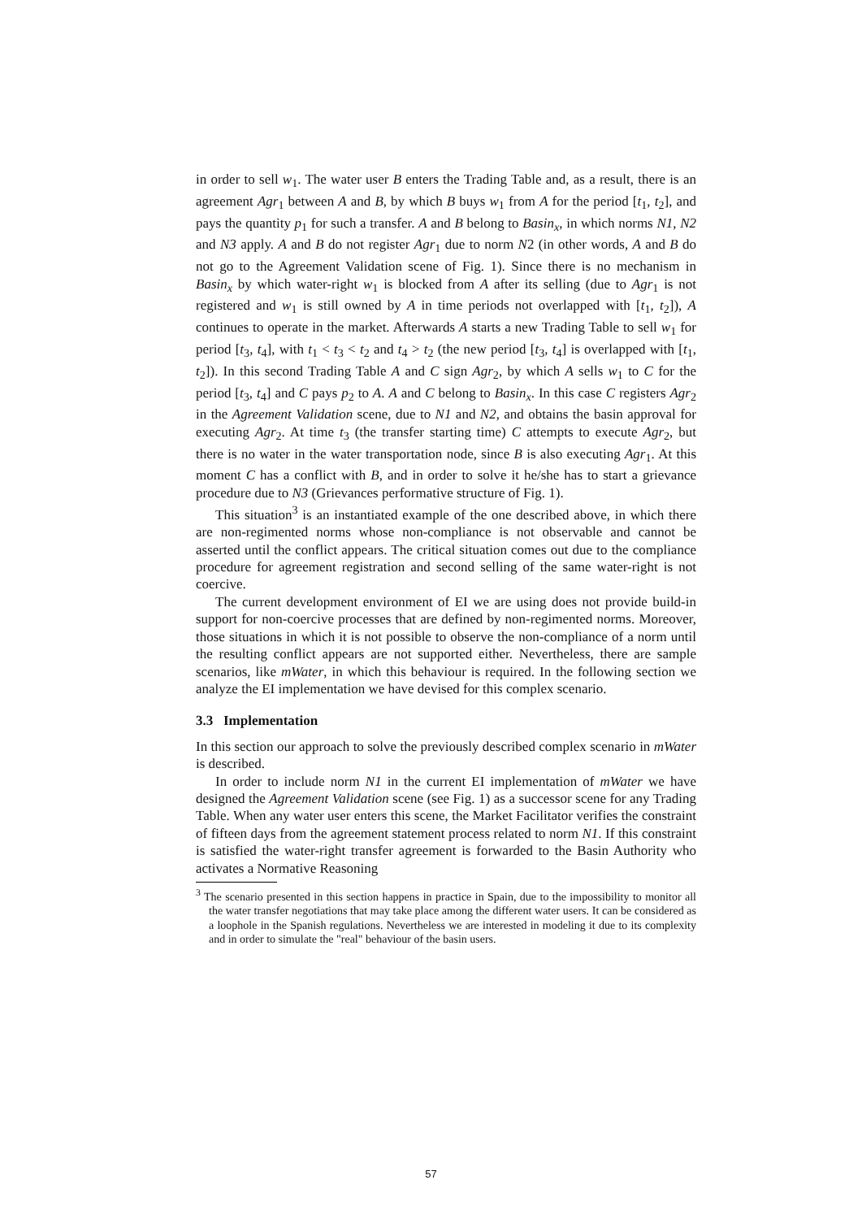in order to sell w<sub>1</sub>. The water user B enters the Trading Table and, as a result, there is an agreement Agr<sub>1</sub> between A and B, by which B buys w<sub>1</sub> from A for the period [t<sub>1</sub>, t<sub>2</sub>], and pays the quantity p<sub>1</sub> for such a transfer. A and B belong to Basin<sub>x</sub>, in which norms N1, N2 and N3 apply. A and B do not register Agr<sub>1</sub> due to norm N2 (in other words, A and B do not go to the Agreement Validation scene of Fig. 1). Since there is no mechanism in Basin<sub>x</sub> by which water-right w<sub>1</sub> is blocked from A after its selling (due to Agr<sub>1</sub> is not registered and w<sub>1</sub> is still owned by A in time periods not overlapped with [t<sub>1</sub>, t<sub>2</sub>]), A continues to operate in the market. Afterwards A starts a new Trading Table to sell w<sub>1</sub> for period [t<sub>3</sub>, t<sub>4</sub>], with t<sub>1</sub> < t<sub>3</sub> < t<sub>2</sub> and t<sub>4</sub> > t<sub>2</sub> (the new period [t<sub>3</sub>, t<sub>4</sub>] is overlapped with [t<sub>1</sub>, t<sub>2</sub>]). In this second Trading Table A and C sign Agr<sub>2</sub>, by which A sells w<sub>1</sub> to C for the period [t<sub>3</sub>, t<sub>4</sub>] and C pays p<sub>2</sub> to A. A and C belong to Basin<sub>x</sub>. In this case C registers Agr<sub>2</sub> in the Agreement Validation scene, due to N1 and N2, and obtains the basin approval for executing Agr<sub>2</sub>. At time t<sub>3</sub> (the transfer starting time) C attempts to execute Agr<sub>2</sub>, but there is no water in the water transportation node, since B is also executing Agr<sub>1</sub>. At this moment C has a conflict with B, and in order to solve it he/she has to start a grievance procedure due to N3 (Grievances performative structure of Fig. 1).
This situation<sup>3</sup> is an instantiated example of the one described above, in which there are non-regimented norms whose non-compliance is not observable and cannot be asserted until the conflict appears. The critical situation comes out due to the compliance procedure for agreement registration and second selling of the same water-right is not coercive.
The current development environment of EI we are using does not provide build-in support for non-coercive processes that are defined by non-regimented norms. Moreover, those situations in which it is not possible to observe the non-compliance of a norm until the resulting conflict appears are not supported either. Nevertheless, there are sample scenarios, like mWater, in which this behaviour is required. In the following section we analyze the EI implementation we have devised for this complex scenario.
3.3 Implementation
In this section our approach to solve the previously described complex scenario in mWater is described.
In order to include norm N1 in the current EI implementation of mWater we have designed the Agreement Validation scene (see Fig. 1) as a successor scene for any Trading Table. When any water user enters this scene, the Market Facilitator verifies the constraint of fifteen days from the agreement statement process related to norm N1. If this constraint is satisfied the water-right transfer agreement is forwarded to the Basin Authority who activates a Normative Reasoning
<sup>3</sup> The scenario presented in this section happens in practice in Spain, due to the impossibility to monitor all the water transfer negotiations that may take place among the different water users. It can be considered as a loophole in the Spanish regulations. Nevertheless we are interested in modeling it due to its complexity and in order to simulate the "real" behaviour of the basin users.
57